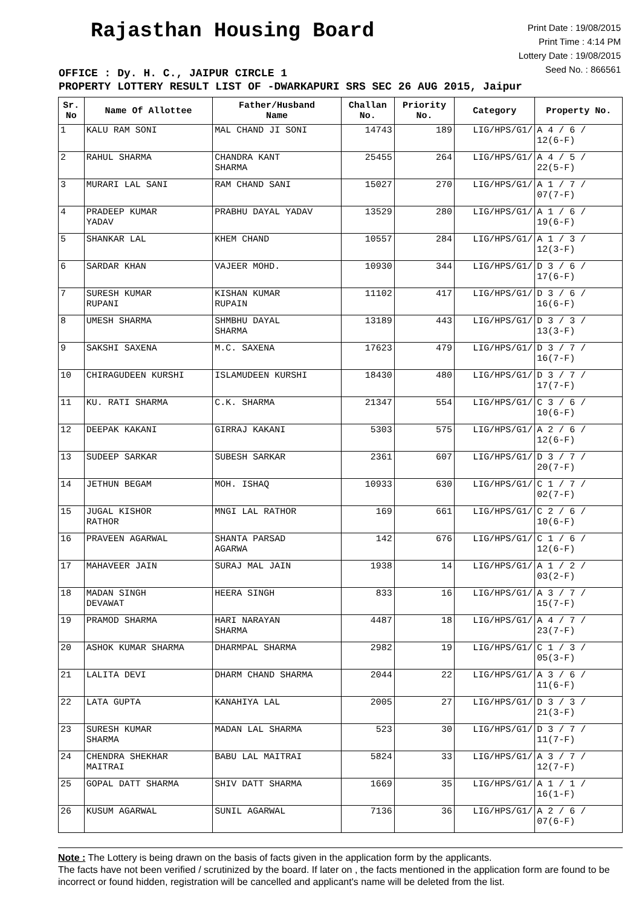Rajasthan Housing Board
Print Date : 19/08/2015
Print Time : 4:14 PM
Lottery Date : 19/08/2015
Seed No. : 866561
OFFICE : Dy. H. C., JAIPUR CIRCLE 1
PROPERTY LOTTERY RESULT LIST OF -DWARKAPURI SRS SEC 26 AUG 2015, Jaipur
| Sr. No | Name Of Allottee | Father/Husband Name | Challan No. | Priority No. | Category | Property No. |
| --- | --- | --- | --- | --- | --- | --- |
| 1 | KALU RAM SONI | MAL CHAND JI SONI | 14743 | 189 | LIG/HPS/G1/ | A 4 / 6 / 12(6-F) |
| 2 | RAHUL SHARMA | CHANDRA KANT SHARMA | 25455 | 264 | LIG/HPS/G1/ | A 4 / 5 / 22(5-F) |
| 3 | MURARI LAL SANI | RAM CHAND SANI | 15027 | 270 | LIG/HPS/G1/ | A 1 / 7 / 07(7-F) |
| 4 | PRADEEP KUMAR YADAV | PRABHU DAYAL YADAV | 13529 | 280 | LIG/HPS/G1/ | A 1 / 6 / 19(6-F) |
| 5 | SHANKAR LAL | KHEM CHAND | 10557 | 284 | LIG/HPS/G1/ | A 1 / 3 / 12(3-F) |
| 6 | SARDAR KHAN | VAJEER MOHD. | 10930 | 344 | LIG/HPS/G1/ | D 3 / 6 / 17(6-F) |
| 7 | SURESH KUMAR RUPANI | KISHAN KUMAR RUPAIN | 11102 | 417 | LIG/HPS/G1/ | D 3 / 6 / 16(6-F) |
| 8 | UMESH SHARMA | SHMBHU DAYAL SHARMA | 13189 | 443 | LIG/HPS/G1/ | D 3 / 3 / 13(3-F) |
| 9 | SAKSHI SAXENA | M.C. SAXENA | 17623 | 479 | LIG/HPS/G1/ | D 3 / 7 / 16(7-F) |
| 10 | CHIRAGUDEEN KURSHI | ISLAMUDEEN KURSHI | 18430 | 480 | LIG/HPS/G1/ | D 3 / 7 / 17(7-F) |
| 11 | KU. RATI SHARMA | C.K. SHARMA | 21347 | 554 | LIG/HPS/G1/ | C 3 / 6 / 10(6-F) |
| 12 | DEEPAK KAKANI | GIRRAJ KAKANI | 5303 | 575 | LIG/HPS/G1/ | A 2 / 6 / 12(6-F) |
| 13 | SUDEEP SARKAR | SUBESH SARKAR | 2361 | 607 | LIG/HPS/G1/ | D 3 / 7 / 20(7-F) |
| 14 | JETHUN BEGAM | MOH. ISHAQ | 10933 | 630 | LIG/HPS/G1/ | C 1 / 7 / 02(7-F) |
| 15 | JUGAL KISHOR RATHOR | MNGI LAL RATHOR | 169 | 661 | LIG/HPS/G1/ | C 2 / 6 / 10(6-F) |
| 16 | PRAVEEN AGARWAL | SHANTA PARSAD AGARWA | 142 | 676 | LIG/HPS/G1/ | C 1 / 6 / 12(6-F) |
| 17 | MAHAVEER JAIN | SURAJ MAL JAIN | 1938 | 14 | LIG/HPS/G1/ | A 1 / 2 / 03(2-F) |
| 18 | MADAN SINGH DEVAWAT | HEERA SINGH | 833 | 16 | LIG/HPS/G1/ | A 3 / 7 / 15(7-F) |
| 19 | PRAMOD SHARMA | HARI NARAYAN SHARMA | 4487 | 18 | LIG/HPS/G1/ | A 4 / 7 / 23(7-F) |
| 20 | ASHOK KUMAR SHARMA | DHARMPAL SHARMA | 2982 | 19 | LIG/HPS/G1/ | C 1 / 3 / 05(3-F) |
| 21 | LALITA DEVI | DHARM CHAND SHARMA | 2044 | 22 | LIG/HPS/G1/ | A 3 / 6 / 11(6-F) |
| 22 | LATA GUPTA | KANAHIYA LAL | 2005 | 27 | LIG/HPS/G1/ | D 3 / 3 / 21(3-F) |
| 23 | SURESH KUMAR SHARMA | MADAN LAL SHARMA | 523 | 30 | LIG/HPS/G1/ | D 3 / 7 / 11(7-F) |
| 24 | CHENDRA SHEKHAR MAITRAI | BABU LAL MAITRAI | 5824 | 33 | LIG/HPS/G1/ | A 3 / 7 / 12(7-F) |
| 25 | GOPAL DATT SHARMA | SHIV DATT SHARMA | 1669 | 35 | LIG/HPS/G1/ | A 1 / 1 / 16(1-F) |
| 26 | KUSUM AGARWAL | SUNIL AGARWAL | 7136 | 36 | LIG/HPS/G1/ | A 2 / 6 / 07(6-F) |
Note : The Lottery is being drawn on the basis of facts given in the application form by the applicants.
The facts have not been verified / scrutinized by the board. If later on , the facts mentioned in the application form are found to be incorrect or found hidden, registration will be cancelled and applicant's name will be deleted from the list.